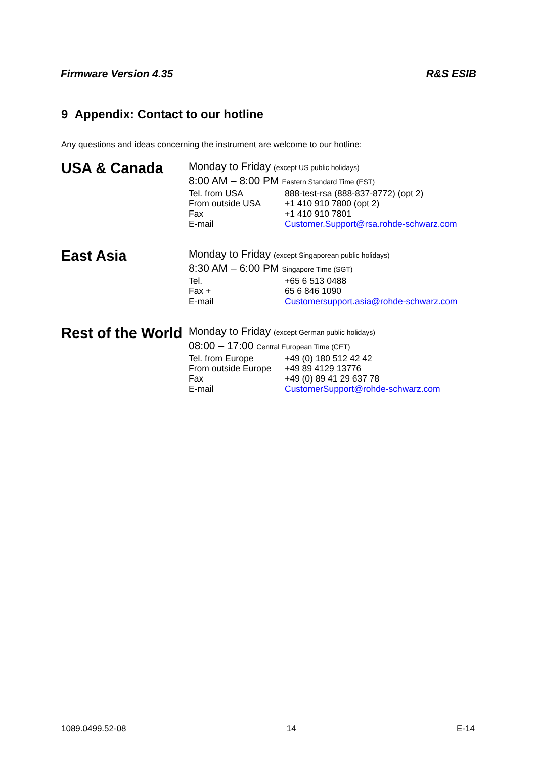Firmware Version 4.35 R&S ESIB
9 Appendix: Contact to our hotline
Any questions and ideas concerning the instrument are welcome to our hotline:
USA & Canada
| Monday to Friday (except US public holidays) | |
| 8:00 AM – 8:00 PM Eastern Standard Time (EST) | |
| Tel. from USA | 888-test-rsa (888-837-8772) (opt 2) |
| From outside USA | +1 410 910 7800 (opt 2) |
| Fax | +1 410 910 7801 |
| E-mail | Customer.Support@rsa.rohde-schwarz.com |
East Asia
| Monday to Friday (except Singaporean public holidays) | |
| 8:30 AM – 6:00 PM Singapore Time (SGT) | |
| Tel. | +65 6 513 0488 |
| Fax + | 65 6 846 1090 |
| E-mail | Customersupport.asia@rohde-schwarz.com |
Rest of the World
| Monday to Friday (except German public holidays) | |
| 08:00 – 17:00 Central European Time (CET) | |
| Tel. from Europe | +49 (0) 180 512 42 42 |
| From outside Europe | +49 89 4129 13776 |
| Fax | +49 (0) 89 41 29 637 78 |
| E-mail | CustomerSupport@rohde-schwarz.com |
1089.0499.52-08 14 E-14